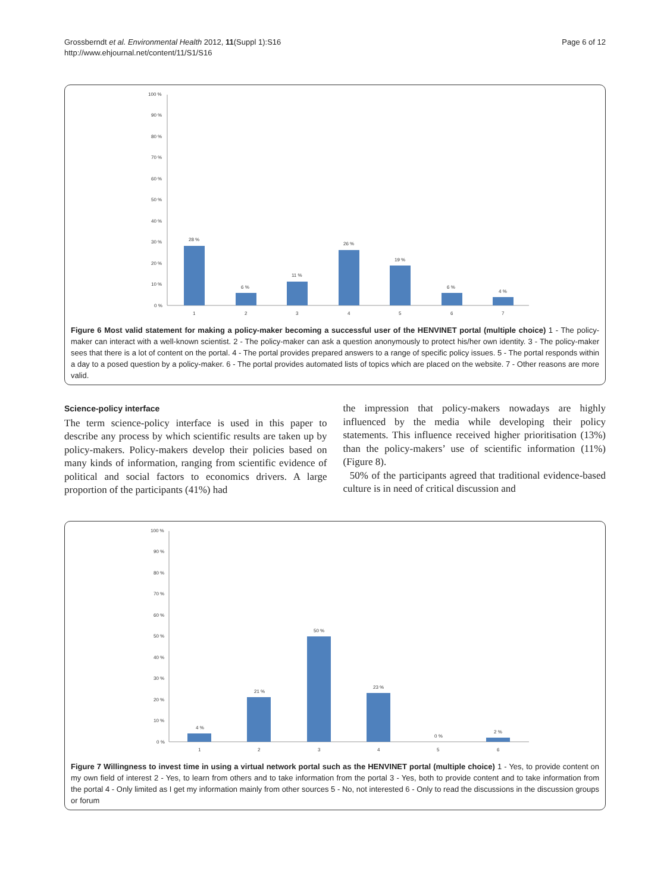Grossberndt et al. Environmental Health 2012, 11(Suppl 1):S16
http://www.ehjournal.net/content/11/S1/S16
Page 6 of 12
100 %
90 %
80 %
70 %
60 %
50 %
40 %
30 %
20 %
10 %
0 %
28 %
6 %
11 %
26 %
19 %
6 %
4 %
1
2
3
4
5
6
7
Figure 6 Most valid statement for making a policy-maker becoming a successful user of the HENVINET portal (multiple choice) 1 - The policy-maker can interact with a well-known scientist. 2 - The policy-maker can ask a question anonymously to protect his/her own identity. 3 - The policy-maker sees that there is a lot of content on the portal. 4 - The portal provides prepared answers to a range of specific policy issues. 5 - The portal responds within a day to a posed question by a policy-maker. 6 - The portal provides automated lists of topics which are placed on the website. 7 - Other reasons are more valid.
Science-policy interface
The term science-policy interface is used in this paper to describe any process by which scientific results are taken up by policy-makers. Policy-makers develop their policies based on many kinds of information, ranging from scientific evidence of political and social factors to economics drivers. A large proportion of the participants (41%) had
the impression that policy-makers nowadays are highly influenced by the media while developing their policy statements. This influence received higher prioritisation (13%) than the policy-makers’ use of scientific information (11%) (Figure 8).
50% of the participants agreed that traditional evidence-based culture is in need of critical discussion and
100 %
90 %
80 %
70 %
60 %
50 %
40 %
30 %
20 %
10 %
0 %
4 %
21 %
50 %
23 %
0 %
2 %
1
2
3
4
5
6
Figure 7 Willingness to invest time in using a virtual network portal such as the HENVINET portal (multiple choice) 1 - Yes, to provide content on my own field of interest 2 - Yes, to learn from others and to take information from the portal 3 - Yes, both to provide content and to take information from the portal 4 - Only limited as I get my information mainly from other sources 5 - No, not interested 6 - Only to read the discussions in the discussion groups or forum